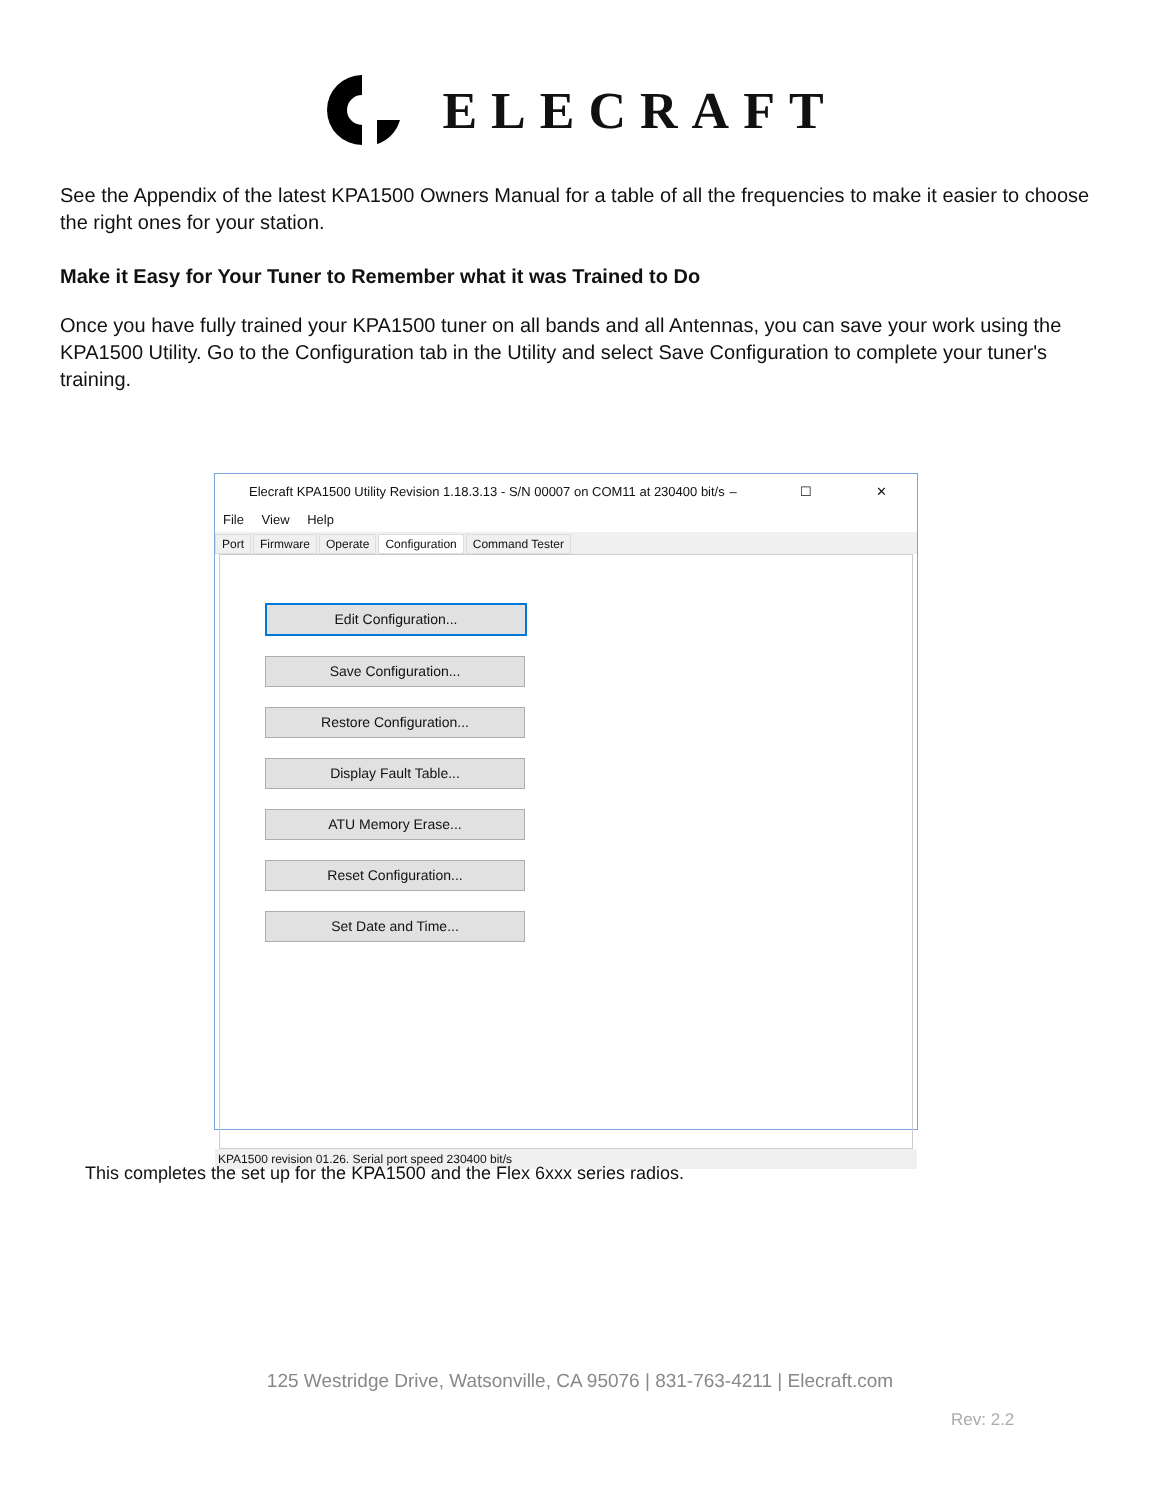ELECRAFT
See the Appendix of the latest KPA1500 Owners Manual for a table of all the frequencies to make it easier to choose the right ones for your station.
Make it Easy for Your Tuner to Remember what it was Trained to Do
Once you have fully trained your KPA1500 tuner on all bands and all Antennas, you can save your work using the KPA1500 Utility. Go to the Configuration tab in the Utility and select Save Configuration to complete your tuner's training.
Elecraft KPA1500 Utility Revision 1.18.3.13 - S/N 00007 on COM11 at 230400 bit/s – ☐ ✕
File View Help
Port Firmware Operate Configuration Command Tester
Edit Configuration...
Save Configuration...
Restore Configuration...
Display Fault Table...
ATU Memory Erase...
Reset Configuration...
Set Date and Time...
KPA1500 revision 01.26. Serial port speed 230400 bit/s
This completes the set up for the KPA1500 and the Flex 6xxx series radios.
125 Westridge Drive, Watsonville, CA 95076 | 831-763-4211 | Elecraft.com
Rev: 2.2